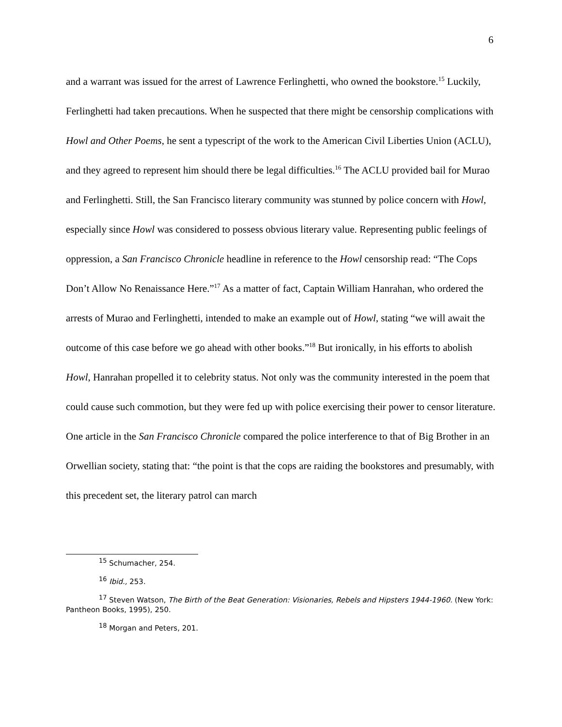6
and a warrant was issued for the arrest of Lawrence Ferlinghetti, who owned the bookstore.<sup>15</sup> Luckily, Ferlinghetti had taken precautions. When he suspected that there might be censorship complications with Howl and Other Poems, he sent a typescript of the work to the American Civil Liberties Union (ACLU), and they agreed to represent him should there be legal difficulties.<sup>16</sup> The ACLU provided bail for Murao and Ferlinghetti. Still, the San Francisco literary community was stunned by police concern with Howl, especially since Howl was considered to possess obvious literary value. Representing public feelings of oppression, a San Francisco Chronicle headline in reference to the Howl censorship read: “The Cops Don’t Allow No Renaissance Here.”<sup>17</sup> As a matter of fact, Captain William Hanrahan, who ordered the arrests of Murao and Ferlinghetti, intended to make an example out of Howl, stating “we will await the outcome of this case before we go ahead with other books.”<sup>18</sup> But ironically, in his efforts to abolish Howl, Hanrahan propelled it to celebrity status. Not only was the community interested in the poem that could cause such commotion, but they were fed up with police exercising their power to censor literature. One article in the San Francisco Chronicle compared the police interference to that of Big Brother in an Orwellian society, stating that: “the point is that the cops are raiding the bookstores and presumably, with this precedent set, the literary patrol can march
<sup>15</sup> Schumacher, 254.
<sup>16</sup> Ibid., 253.
<sup>17</sup> Steven Watson, The Birth of the Beat Generation: Visionaries, Rebels and Hipsters 1944-1960. (New York: Pantheon Books, 1995), 250.
<sup>18</sup> Morgan and Peters, 201.